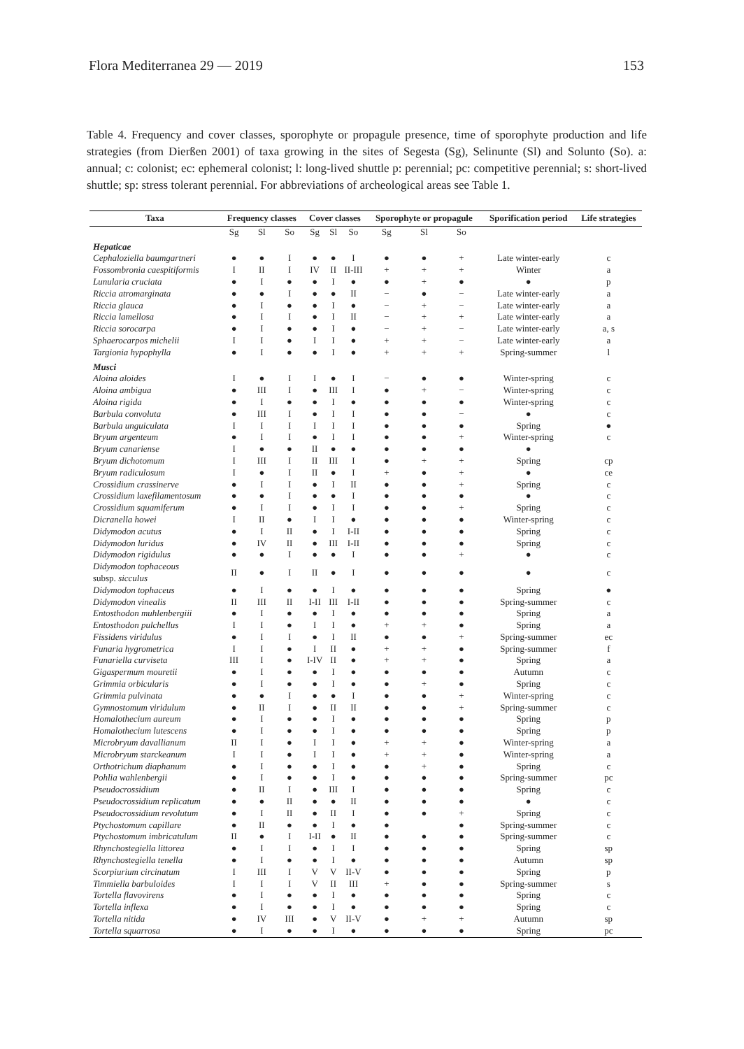Flora Mediterranea 29 — 2019 153
Table 4. Frequency and cover classes, sporophyte or propagule presence, time of sporophyte production and life strategies (from Dierßen 2001) of taxa growing in the sites of Segesta (Sg), Selinunte (Sl) and Solunto (So). a: annual; c: colonist; ec: ephemeral colonist; l: long-lived shuttle p: perennial; pc: competitive perennial; s: short-lived shuttle; sp: stress tolerant perennial. For abbreviations of archeological areas see Table 1.
| Taxa | Frequency classes | | | Cover classes | | | Sporophyte or propagule | | | Sporification period | Life strategies |
| --- | --- | --- | --- | --- | --- | --- | --- | --- | --- | --- | --- |
| | Sg | Sl | So | Sg | Sl | So | Sg | Sl | So | | |
| Hepaticae | | | | | | | | | | | |
| Cephaloziella baumgartneri | ● | ● | I | ● | ● | I | ● | ● | + | Late winter-early | c |
| Fossombronia caespitiformis | I | II | I | IV | II | II-III | + | + | + | Winter | a |
| Lunularia cruciata | ● | I | ● | ● | I | ● | ● | + | ● | ● | p |
| Riccia atromarginata | ● | ● | I | ● | ● | II | − | ● | − | Late winter-early | a |
| Riccia glauca | ● | I | ● | ● | I | ● | − | + | − | Late winter-early | a |
| Riccia lamellosa | ● | I | I | ● | I | II | − | + | + | Late winter-early | a |
| Riccia sorocarpa | ● | I | ● | ● | I | ● | − | + | − | Late winter-early | a, s |
| Sphaerocarpos michelii | I | I | ● | I | I | ● | + | + | − | Late winter-early | a |
| Targionia hypophylla | ● | I | ● | ● | I | ● | + | + | + | Spring-summer | l |
| Musci | | | | | | | | | | | |
| Aloina aloides | I | ● | I | I | ● | I | − | ● | ● | Winter-spring | c |
| Aloina ambigua | ● | III | I | ● | III | I | ● | + | − | Winter-spring | c |
| Aloina rigida | ● | I | ● | ● | I | ● | ● | ● | ● | Winter-spring | c |
| Barbula convoluta | ● | III | I | ● | I | I | ● | ● | − | ● | c |
| Barbula unguiculata | I | I | I | I | I | I | ● | ● | ● | Spring | ● |
| Bryum argenteum | ● | I | I | ● | I | I | ● | ● | + | Winter-spring | c |
| Bryum canariense | I | ● | ● | II | ● | ● | ● | ● | ● | ● | |
| Bryum dichotomum | I | III | I | II | III | I | ● | + | + | Spring | cp |
| Bryum radiculosum | I | ● | I | II | ● | I | + | ● | + | ● | ce |
| Crossidium crassinerve | ● | I | I | ● | I | II | ● | ● | + | Spring | c |
| Crossidium laxefilamentosum | ● | ● | I | ● | ● | I | ● | ● | ● | ● | c |
| Crossidium squamiferum | ● | I | I | ● | I | I | ● | ● | + | Spring | c |
| Dicranella howei | I | II | ● | I | I | ● | ● | ● | ● | Winter-spring | c |
| Didymodon acutus | ● | I | II | ● | I | I-II | ● | ● | ● | Spring | c |
| Didymodon luridus | ● | IV | II | ● | III | I-II | ● | ● | ● | Spring | c |
| Didymodon rigidulus | ● | ● | I | ● | ● | I | ● | ● | + | ● | c |
| Didymodon tophaceous subsp. sicculus | II | ● | I | II | ● | I | ● | ● | ● | ● | c |
| Didymodon tophaceus | ● | I | ● | ● | I | ● | ● | ● | ● | Spring | ● |
| Didymodon vinealis | II | III | II | I-II | III | I-II | ● | ● | ● | Spring-summer | c |
| Entosthodon muhlenbergiii | ● | I | ● | ● | I | ● | ● | ● | ● | Spring | a |
| Entosthodon pulchellus | I | I | ● | I | I | ● | + | + | ● | Spring | a |
| Fissidens viridulus | ● | I | I | ● | I | II | ● | ● | + | Spring-summer | ec |
| Funaria hygrometrica | I | I | ● | I | II | ● | + | + | ● | Spring-summer | f |
| Funariella curviseta | III | I | ● | I-IV | II | ● | + | + | ● | Spring | a |
| Gigaspermum mouretii | ● | I | ● | ● | I | ● | ● | ● | ● | Autumn | c |
| Grimmia orbicularis | ● | I | ● | ● | I | ● | ● | + | ● | Spring | c |
| Grimmia pulvinata | ● | ● | I | ● | ● | I | ● | ● | + | Winter-spring | c |
| Gymnostomum viridulum | ● | II | I | ● | II | II | ● | ● | + | Spring-summer | c |
| Homalothecium aureum | ● | I | ● | ● | I | ● | ● | ● | ● | Spring | p |
| Homalothecium lutescens | ● | I | ● | ● | I | ● | ● | ● | ● | Spring | p |
| Microbryum davallianum | II | I | ● | I | I | ● | + | + | ● | Winter-spring | a |
| Microbryum starckeanum | I | I | ● | I | I | ● | + | + | ● | Winter-spring | a |
| Orthotrichum diaphanum | ● | I | ● | ● | I | ● | ● | + | ● | Spring | c |
| Pohlia wahlenbergii | ● | I | ● | ● | I | ● | ● | ● | ● | Spring-summer | pc |
| Pseudocrossidium | ● | II | I | ● | III | I | ● | ● | ● | Spring | c |
| Pseudocrossidium replicatum | ● | ● | II | ● | ● | II | ● | ● | ● | ● | c |
| Pseudocrossidium revolutum | ● | I | II | ● | II | I | ● | ● | + | Spring | c |
| Ptychostomum capillare | ● | II | ● | ● | I | ● | ● | | ● | Spring-summer | c |
| Ptychostomum imbricatulum | II | ● | I | I-II | ● | II | ● | ● | ● | Spring-summer | c |
| Rhynchostegiella littorea | ● | I | I | ● | I | I | ● | ● | ● | Spring | sp |
| Rhynchostegiella tenella | ● | I | ● | ● | I | ● | ● | ● | ● | Autumn | sp |
| Scorpiurium circinatum | I | III | I | V | V | II-V | ● | ● | ● | Spring | p |
| Timmiella barbuloides | I | I | I | V | II | III | + | ● | ● | Spring-summer | s |
| Tortella flavovirens | ● | I | ● | ● | I | ● | ● | ● | ● | Spring | c |
| Tortella inflexa | ● | I | ● | ● | I | ● | ● | ● | ● | Spring | c |
| Tortella nitida | ● | IV | III | ● | V | II-V | ● | + | + | Autumn | sp |
| Tortella squarrosa | ● | I | ● | ● | I | ● | ● | ● | ● | Spring | pc |